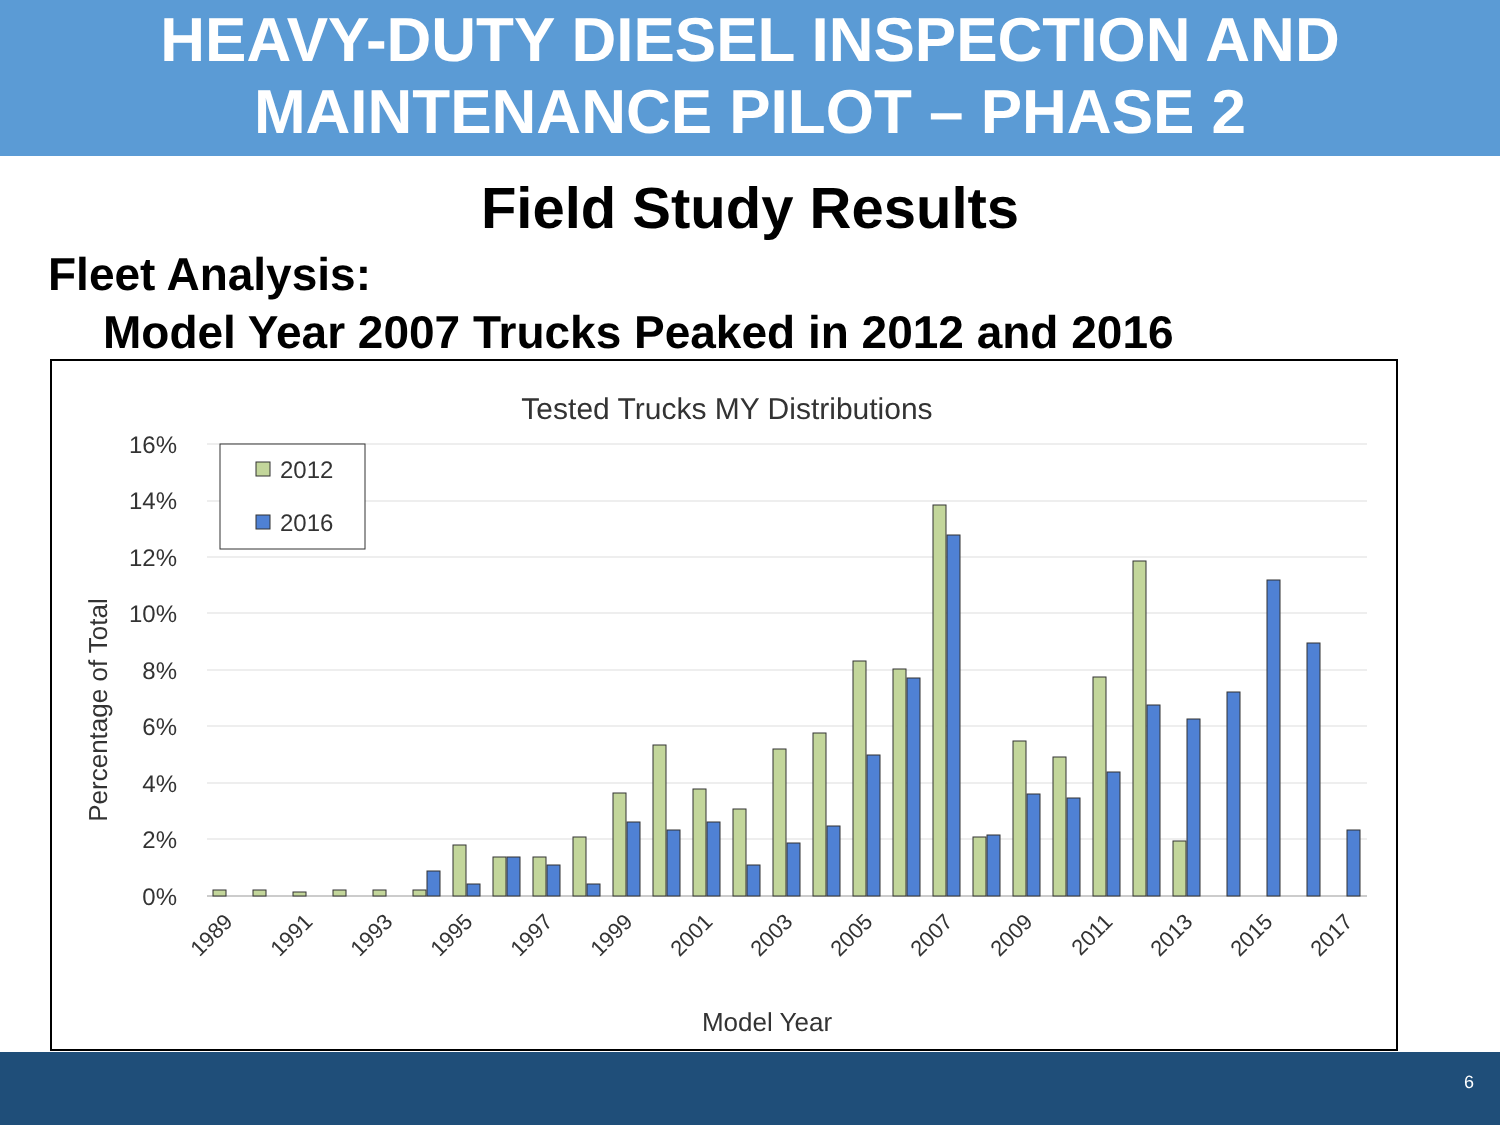HEAVY-DUTY DIESEL INSPECTION AND
MAINTENANCE PILOT – PHASE 2
Field Study Results
Fleet Analysis:
Model Year 2007 Trucks Peaked in 2012 and 2016
Tested Trucks MY Distributions
16%
14%
12%
10%
8%
6%
4%
2%
0%
Percentage of Total
Model Year
2012
2016
1989
1991
1993
1995
1997
1999
2001
2003
2005
2007
2009
2011
2013
2015
2017
6